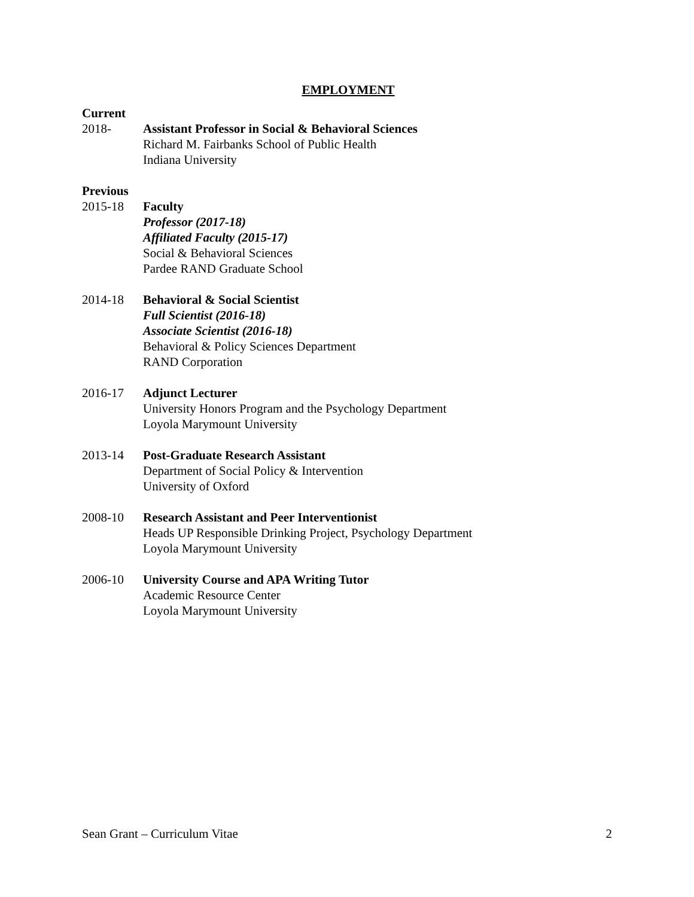EMPLOYMENT
Current
2018- Assistant Professor in Social & Behavioral Sciences
Richard M. Fairbanks School of Public Health
Indiana University
Previous
2015-18 Faculty
Professor (2017-18)
Affiliated Faculty (2015-17)
Social & Behavioral Sciences
Pardee RAND Graduate School
2014-18 Behavioral & Social Scientist
Full Scientist (2016-18)
Associate Scientist (2016-18)
Behavioral & Policy Sciences Department
RAND Corporation
2016-17 Adjunct Lecturer
University Honors Program and the Psychology Department
Loyola Marymount University
2013-14 Post-Graduate Research Assistant
Department of Social Policy & Intervention
University of Oxford
2008-10 Research Assistant and Peer Interventionist
Heads UP Responsible Drinking Project, Psychology Department
Loyola Marymount University
2006-10 University Course and APA Writing Tutor
Academic Resource Center
Loyola Marymount University
Sean Grant – Curriculum Vitae 2